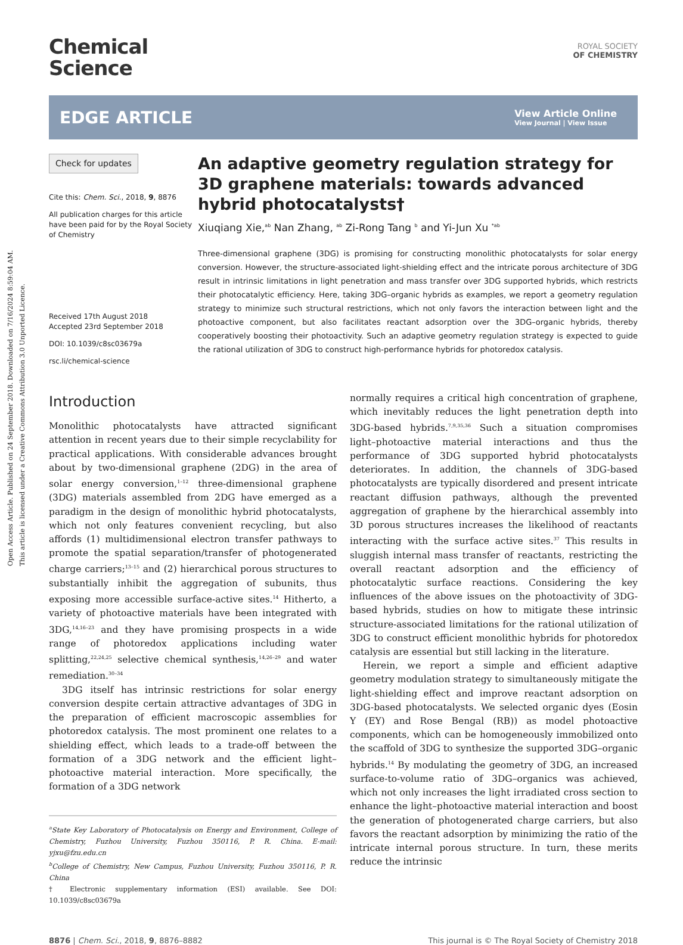Open Access Article. Published on 24 September 2018. Downloaded on 7/16/2024 8:59:04 AM.
This article is licensed under a Creative Commons Attribution 3.0 Unported Licence.
Chemical
Science
ROYAL SOCIETY
OF CHEMISTRY
EDGE ARTICLE
View Article Online
View Journal | View Issue
Check for updates
Cite this: Chem. Sci., 2018, 9, 8876
All publication charges for this article have been paid for by the Royal Society of Chemistry
Received 17th August 2018
Accepted 23rd September 2018
DOI: 10.1039/c8sc03679a
rsc.li/chemical-science
An adaptive geometry regulation strategy for 3D graphene materials: towards advanced hybrid photocatalysts†
Xiuqiang Xie,<sup>ab</sup> Nan Zhang, <sup>ab</sup> Zi-Rong Tang <sup>b</sup> and Yi-Jun Xu <sup>*ab</sup>
Three-dimensional graphene (3DG) is promising for constructing monolithic photocatalysts for solar energy conversion. However, the structure-associated light-shielding effect and the intricate porous architecture of 3DG result in intrinsic limitations in light penetration and mass transfer over 3DG supported hybrids, which restricts their photocatalytic efficiency. Here, taking 3DG–organic hybrids as examples, we report a geometry regulation strategy to minimize such structural restrictions, which not only favors the interaction between light and the photoactive component, but also facilitates reactant adsorption over the 3DG–organic hybrids, thereby cooperatively boosting their photoactivity. Such an adaptive geometry regulation strategy is expected to guide the rational utilization of 3DG to construct high-performance hybrids for photoredox catalysis.
Introduction
Monolithic photocatalysts have attracted significant attention in recent years due to their simple recyclability for practical applications. With considerable advances brought about by two-dimensional graphene (2DG) in the area of solar energy conversion,<sup>1–12</sup> three-dimensional graphene (3DG) materials assembled from 2DG have emerged as a paradigm in the design of monolithic hybrid photocatalysts, which not only features convenient recycling, but also affords (1) multidimensional electron transfer pathways to promote the spatial separation/transfer of photogenerated charge carriers;<sup>13–15</sup> and (2) hierarchical porous structures to substantially inhibit the aggregation of subunits, thus exposing more accessible surface-active sites.<sup>14</sup> Hitherto, a variety of photoactive materials have been integrated with 3DG,<sup>14,16–23</sup> and they have promising prospects in a wide range of photoredox applications including water splitting,<sup>22,24,25</sup> selective chemical synthesis,<sup>14,26–29</sup> and water remediation.<sup>30–34</sup>
3DG itself has intrinsic restrictions for solar energy conversion despite certain attractive advantages of 3DG in the preparation of efficient macroscopic assemblies for photoredox catalysis. The most prominent one relates to a shielding effect, which leads to a trade-off between the formation of a 3DG network and the efficient light–photoactive material interaction. More specifically, the formation of a 3DG network
<sup>a</sup> State Key Laboratory of Photocatalysis on Energy and Environment, College of Chemistry, Fuzhou University, Fuzhou 350116, P. R. China. E-mail: yjxu@fzu.edu.cn
<sup>b</sup> College of Chemistry, New Campus, Fuzhou University, Fuzhou 350116, P. R. China
† Electronic supplementary information (ESI) available. See DOI: 10.1039/c8sc03679a
normally requires a critical high concentration of graphene, which inevitably reduces the light penetration depth into 3DG-based hybrids.<sup>7,9,35,36</sup> Such a situation compromises light–photoactive material interactions and thus the performance of 3DG supported hybrid photocatalysts deteriorates. In addition, the channels of 3DG-based photocatalysts are typically disordered and present intricate reactant diffusion pathways, although the prevented aggregation of graphene by the hierarchical assembly into 3D porous structures increases the likelihood of reactants interacting with the surface active sites.<sup>37</sup> This results in sluggish internal mass transfer of reactants, restricting the overall reactant adsorption and the efficiency of photocatalytic surface reactions. Considering the key influences of the above issues on the photoactivity of 3DG-based hybrids, studies on how to mitigate these intrinsic structure-associated limitations for the rational utilization of 3DG to construct efficient monolithic hybrids for photoredox catalysis are essential but still lacking in the literature.
Herein, we report a simple and efficient adaptive geometry modulation strategy to simultaneously mitigate the light-shielding effect and improve reactant adsorption on 3DG-based photocatalysts. We selected organic dyes (Eosin Y (EY) and Rose Bengal (RB)) as model photoactive components, which can be homogeneously immobilized onto the scaffold of 3DG to synthesize the supported 3DG–organic hybrids.<sup>14</sup> By modulating the geometry of 3DG, an increased surface-to-volume ratio of 3DG–organics was achieved, which not only increases the light irradiated cross section to enhance the light–photoactive material interaction and boost the generation of photogenerated charge carriers, but also favors the reactant adsorption by minimizing the ratio of the intricate internal porous structure. In turn, these merits reduce the intrinsic
8876 | Chem. Sci., 2018, 9, 8876–8882 This journal is © The Royal Society of Chemistry 2018